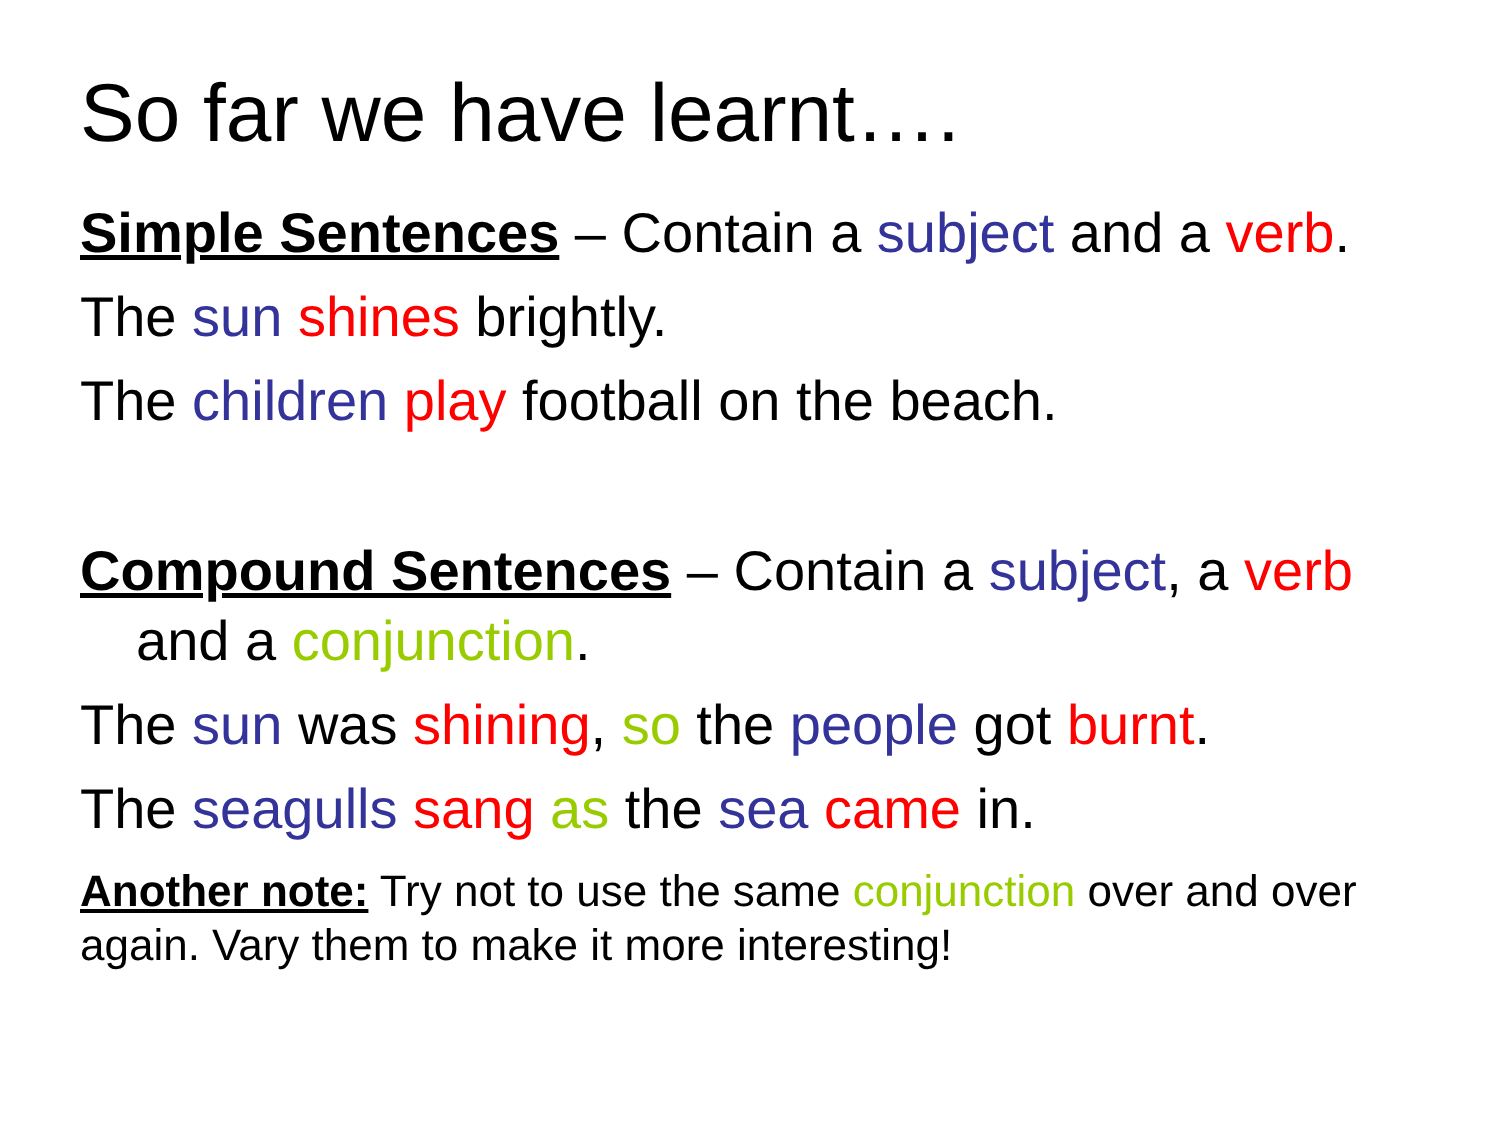So far we have learnt….
Simple Sentences – Contain a subject and a verb.
The sun shines brightly.
The children play football on the beach.
Compound Sentences – Contain a subject, a verb and a conjunction.
The sun was shining, so the people got burnt.
The seagulls sang as the sea came in.
Another note: Try not to use the same conjunction over and over again. Vary them to make it more interesting!